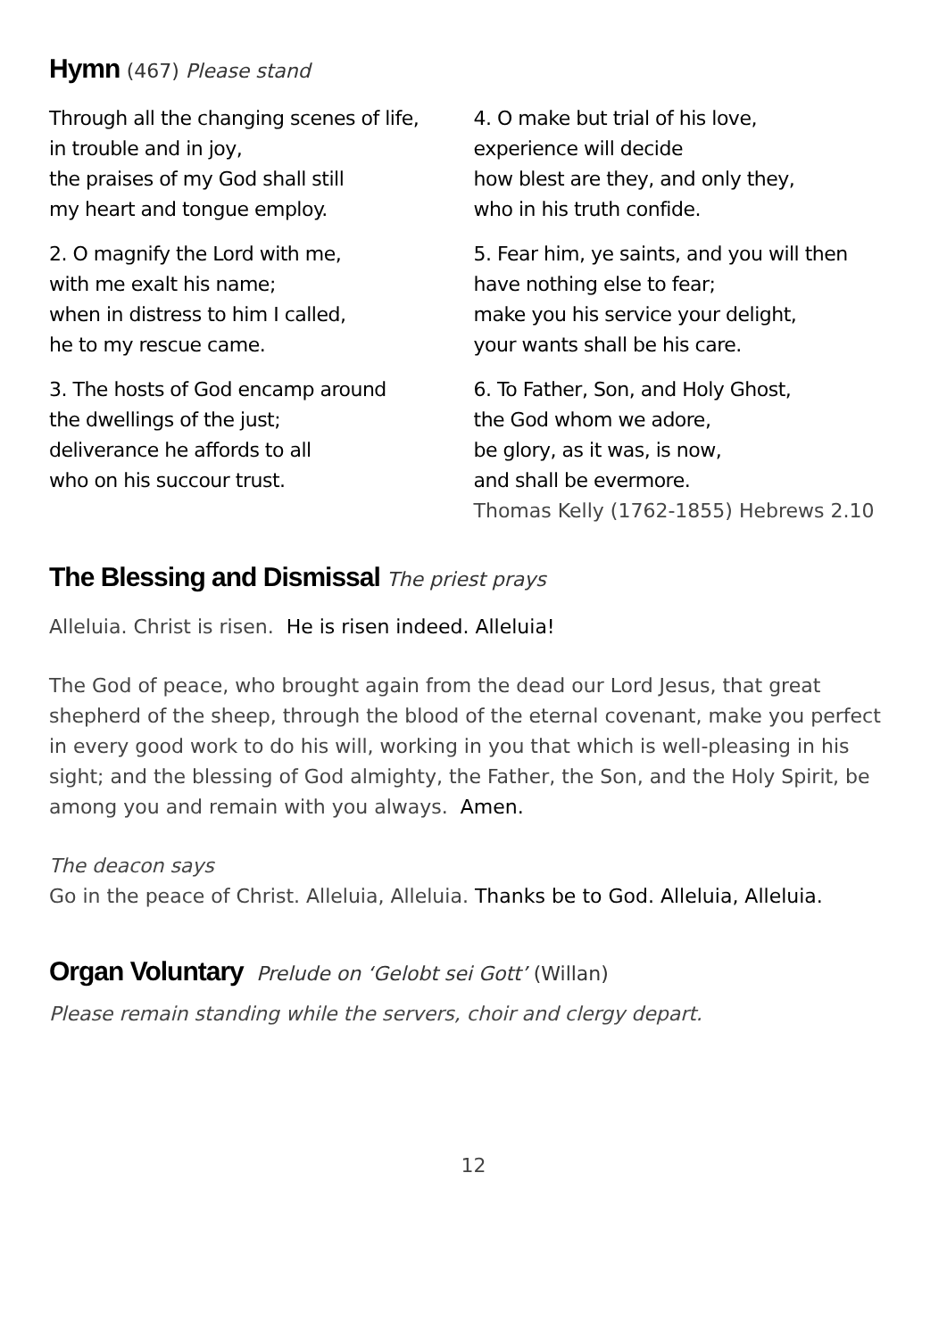Hymn (467) Please stand
Through all the changing scenes of life,
in trouble and in joy,
the praises of my God shall still
my heart and tongue employ.
2. O magnify the Lord with me,
with me exalt his name;
when in distress to him I called,
he to my rescue came.
3. The hosts of God encamp around
the dwellings of the just;
deliverance he affords to all
who on his succour trust.
4. O make but trial of his love,
experience will decide
how blest are they, and only they,
who in his truth confide.
5. Fear him, ye saints, and you will then
have nothing else to fear;
make you his service your delight,
your wants shall be his care.
6. To Father, Son, and Holy Ghost,
the God whom we adore,
be glory, as it was, is now,
and shall be evermore.
Thomas Kelly (1762-1855) Hebrews 2.10
The Blessing and Dismissal The priest prays
Alleluia. Christ is risen. He is risen indeed. Alleluia!
The God of peace, who brought again from the dead our Lord Jesus, that great shepherd of the sheep, through the blood of the eternal covenant, make you perfect in every good work to do his will, working in you that which is well-pleasing in his sight; and the blessing of God almighty, the Father, the Son, and the Holy Spirit, be among you and remain with you always. Amen.
The deacon says
Go in the peace of Christ. Alleluia, Alleluia. Thanks be to God. Alleluia, Alleluia.
Organ Voluntary Prelude on ‘Gelobt sei Gott’ (Willan)
Please remain standing while the servers, choir and clergy depart.
12